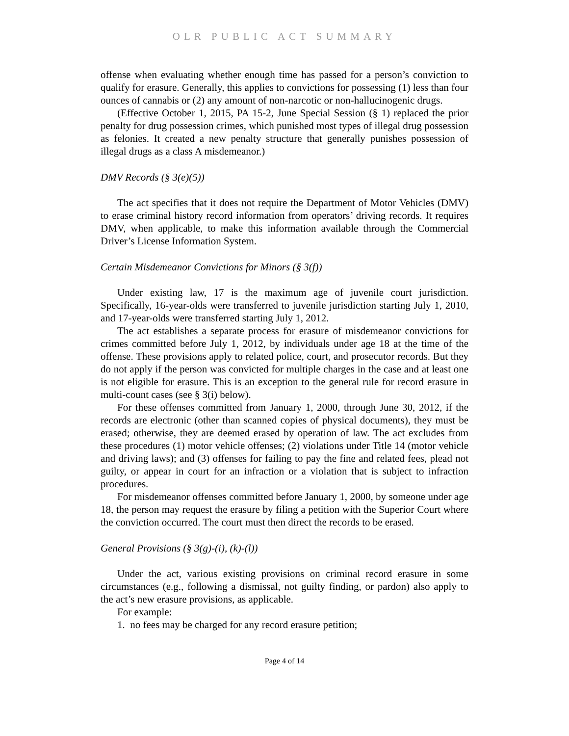OLR PUBLIC ACT SUMMARY
offense when evaluating whether enough time has passed for a person’s conviction to qualify for erasure. Generally, this applies to convictions for possessing (1) less than four ounces of cannabis or (2) any amount of non-narcotic or non-hallucinogenic drugs.
(Effective October 1, 2015, PA 15-2, June Special Session (§ 1) replaced the prior penalty for drug possession crimes, which punished most types of illegal drug possession as felonies. It created a new penalty structure that generally punishes possession of illegal drugs as a class A misdemeanor.)
DMV Records (§ 3(e)(5))
The act specifies that it does not require the Department of Motor Vehicles (DMV) to erase criminal history record information from operators’ driving records. It requires DMV, when applicable, to make this information available through the Commercial Driver’s License Information System.
Certain Misdemeanor Convictions for Minors (§ 3(f))
Under existing law, 17 is the maximum age of juvenile court jurisdiction. Specifically, 16-year-olds were transferred to juvenile jurisdiction starting July 1, 2010, and 17-year-olds were transferred starting July 1, 2012.
The act establishes a separate process for erasure of misdemeanor convictions for crimes committed before July 1, 2012, by individuals under age 18 at the time of the offense. These provisions apply to related police, court, and prosecutor records. But they do not apply if the person was convicted for multiple charges in the case and at least one is not eligible for erasure. This is an exception to the general rule for record erasure in multi-count cases (see § 3(i) below).
For these offenses committed from January 1, 2000, through June 30, 2012, if the records are electronic (other than scanned copies of physical documents), they must be erased; otherwise, they are deemed erased by operation of law. The act excludes from these procedures (1) motor vehicle offenses; (2) violations under Title 14 (motor vehicle and driving laws); and (3) offenses for failing to pay the fine and related fees, plead not guilty, or appear in court for an infraction or a violation that is subject to infraction procedures.
For misdemeanor offenses committed before January 1, 2000, by someone under age 18, the person may request the erasure by filing a petition with the Superior Court where the conviction occurred. The court must then direct the records to be erased.
General Provisions (§ 3(g)-(i), (k)-(l))
Under the act, various existing provisions on criminal record erasure in some circumstances (e.g., following a dismissal, not guilty finding, or pardon) also apply to the act’s new erasure provisions, as applicable.
For example:
1. no fees may be charged for any record erasure petition;
Page 4 of 14